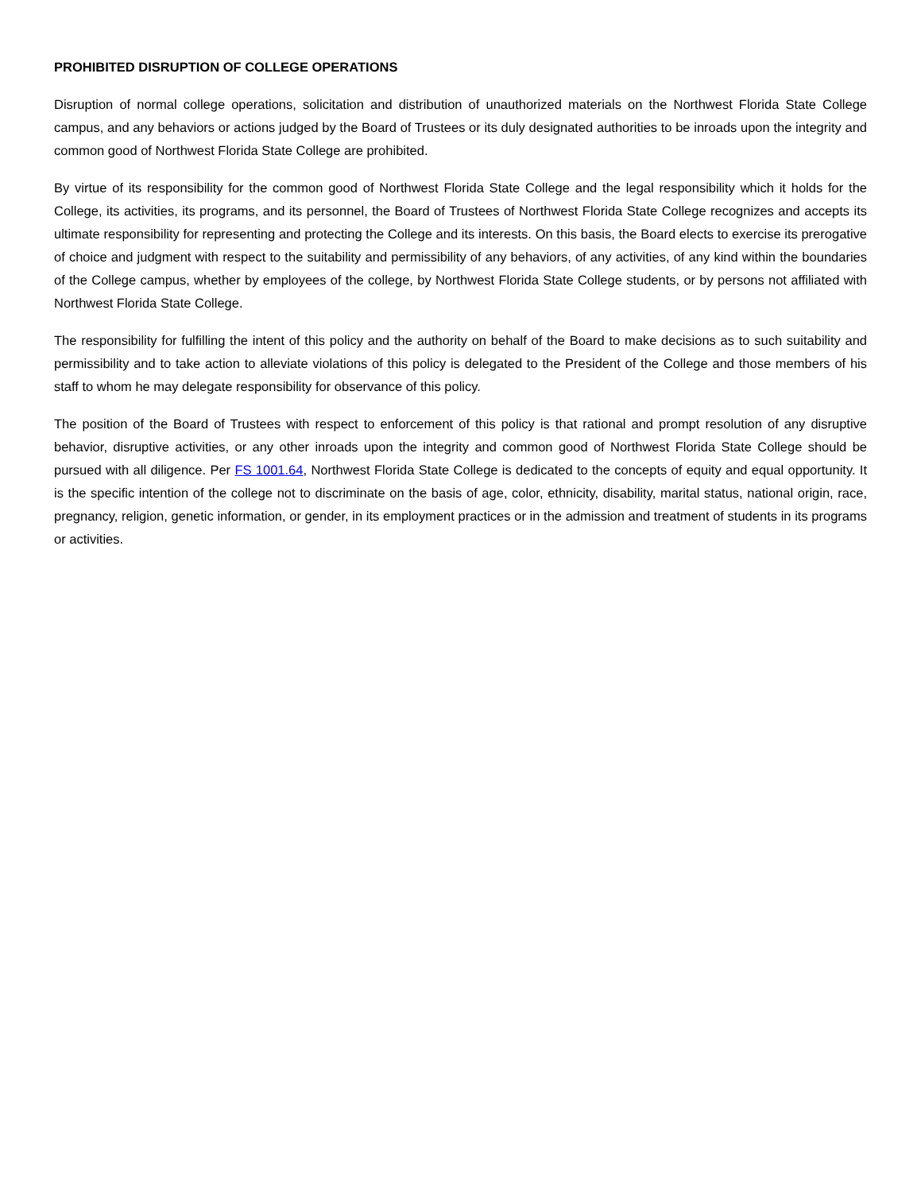PROHIBITED DISRUPTION OF COLLEGE OPERATIONS
Disruption of normal college operations, solicitation and distribution of unauthorized materials on the Northwest Florida State College campus, and any behaviors or actions judged by the Board of Trustees or its duly designated authorities to be inroads upon the integrity and common good of Northwest Florida State College are prohibited.
By virtue of its responsibility for the common good of Northwest Florida State College and the legal responsibility which it holds for the College, its activities, its programs, and its personnel, the Board of Trustees of Northwest Florida State College recognizes and accepts its ultimate responsibility for representing and protecting the College and its interests. On this basis, the Board elects to exercise its prerogative of choice and judgment with respect to the suitability and permissibility of any behaviors, of any activities, of any kind within the boundaries of the College campus, whether by employees of the college, by Northwest Florida State College students, or by persons not affiliated with Northwest Florida State College.
The responsibility for fulfilling the intent of this policy and the authority on behalf of the Board to make decisions as to such suitability and permissibility and to take action to alleviate violations of this policy is delegated to the President of the College and those members of his staff to whom he may delegate responsibility for observance of this policy.
The position of the Board of Trustees with respect to enforcement of this policy is that rational and prompt resolution of any disruptive behavior, disruptive activities, or any other inroads upon the integrity and common good of Northwest Florida State College should be pursued with all diligence. Per FS 1001.64, Northwest Florida State College is dedicated to the concepts of equity and equal opportunity. It is the specific intention of the college not to discriminate on the basis of age, color, ethnicity, disability, marital status, national origin, race, pregnancy, religion, genetic information, or gender, in its employment practices or in the admission and treatment of students in its programs or activities.